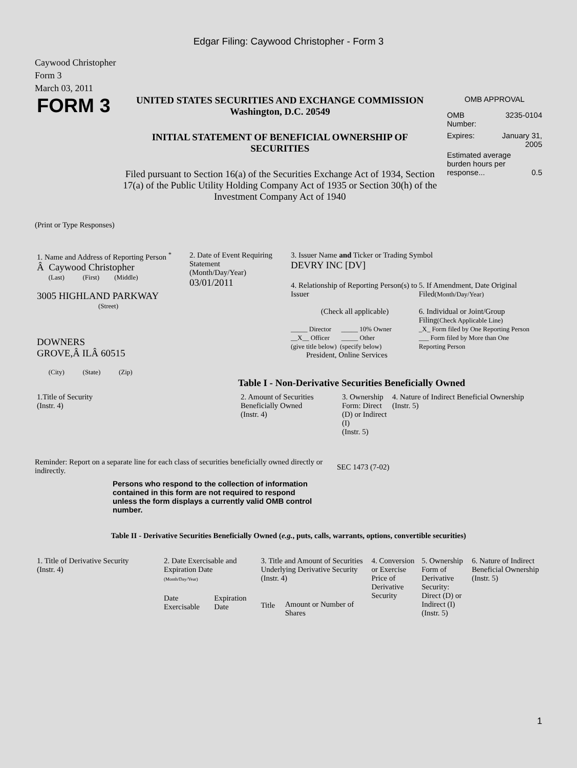Edgar Filing: Caywood Christopher - Form 3
Caywood Christopher
Form 3
March 03, 2011
FORM 3
UNITED STATES SECURITIES AND EXCHANGE COMMISSION
Washington, D.C. 20549
INITIAL STATEMENT OF BENEFICIAL OWNERSHIP OF SECURITIES
Filed pursuant to Section 16(a) of the Securities Exchange Act of 1934, Section 17(a) of the Public Utility Holding Company Act of 1935 or Section 30(h) of the Investment Company Act of 1940
OMB APPROVAL
OMB
Number: 3235-0104
Expires: January 31,
2005
Estimated average burden hours per response... 0.5
(Print or Type Responses)
| 1. Name and Address of Reporting Person <sup>*</sup> Â Caywood Christopher (Last) (First) (Middle) 3005 HIGHLAND PARKWAY (Street) DOWNERS GROVE,Â ILÂ 60515 (City) (State) (Zip) | 2. Date of Event Requiring Statement (Month/Day/Year) 03/01/2011 | 3. Issuer Name and Ticker or Trading Symbol DEVRY INC [DV] 4. Relationship of Reporting Person(s) to Issuer (Check all applicable) _____ Director _____ 10% Owner __X__ Officer _____ Other (give title below) (specify below) President, Online Services 5. If Amendment, Date Original Filed (Month/Day/Year) 6. Individual or Joint/Group Filing (Check Applicable Line) _X_ Form filed by One Reporting Person ___ Form filed by More than One Reporting Person |
Table I - Non-Derivative Securities Beneficially Owned
| 1.Title of Security (Instr. 4) | 2. Amount of Securities Beneficially Owned (Instr. 4) | 3. Ownership Form: Direct (D) or Indirect (I) (Instr. 5) | 4. Nature of Indirect Beneficial Ownership (Instr. 5) |
| --- | --- | --- | --- |
Reminder: Report on a separate line for each class of securities beneficially owned directly or indirectly.
SEC 1473 (7-02)
Persons who respond to the collection of information contained in this form are not required to respond unless the form displays a currently valid OMB control number.
Table II - Derivative Securities Beneficially Owned (e.g., puts, calls, warrants, options, convertible securities)
| 1. Title of Derivative Security (Instr. 4) | 2. Date Exercisable and Expiration Date (Month/Day/Year) | | 3. Title and Amount of Securities Underlying Derivative Security (Instr. 4) | | 4. Conversion or Exercise Price of Derivative Security | 5. Ownership Form of Derivative Security: Direct (D) or Indirect (I) (Instr. 5) | 6. Nature of Indirect Beneficial Ownership (Instr. 5) |
| --- | --- | --- | --- | --- | --- | --- | --- |
| | Date Exercisable | Expiration Date | Title | Amount or Number of Shares | | | |
1